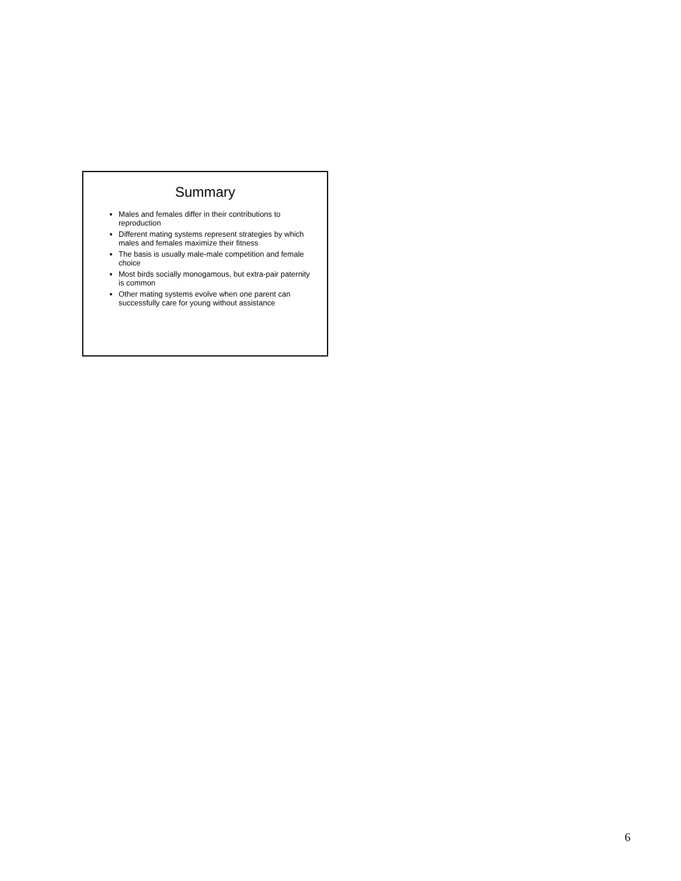Summary
Males and females differ in their contributions to reproduction
Different mating systems represent strategies by which males and females maximize their fitness
The basis is usually male-male competition and female choice
Most birds socially monogamous, but extra-pair paternity is common
Other mating systems evolve when one parent can successfully care for young without assistance
6